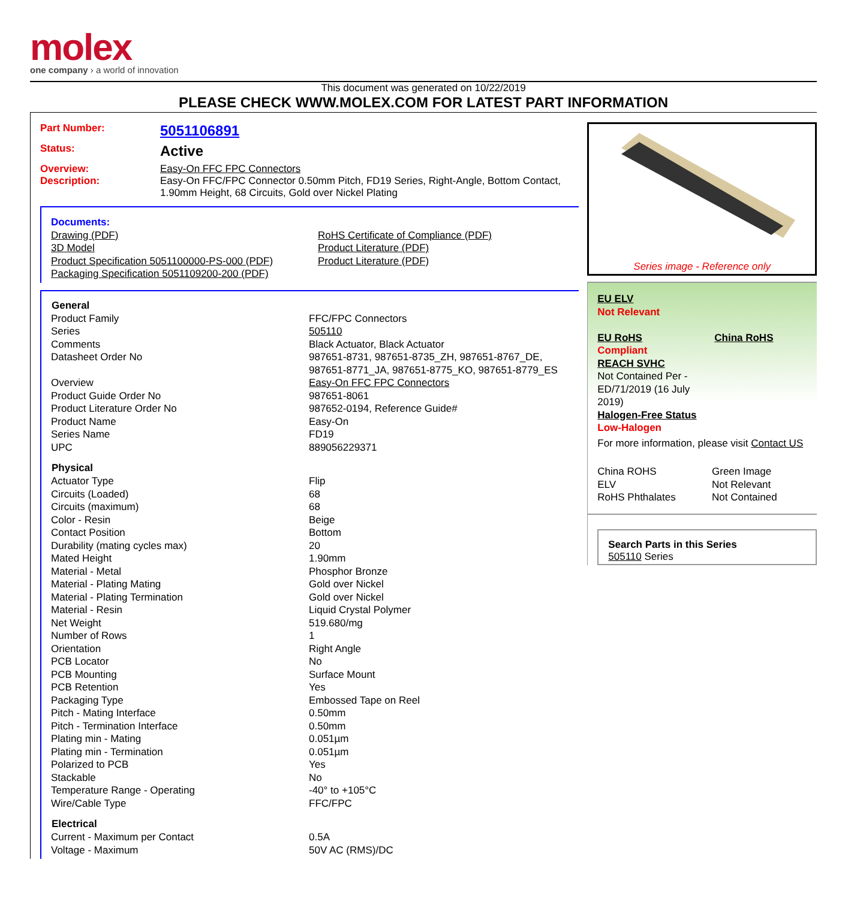molex
one company › a world of innovation
This document was generated on 10/22/2019
PLEASE CHECK WWW.MOLEX.COM FOR LATEST PART INFORMATION
Part Number: 5051106891
Status: Active
Overview: Easy-On FFC FPC Connectors
Description: Easy-On FFC/FPC Connector 0.50mm Pitch, FD19 Series, Right-Angle, Bottom Contact, 1.90mm Height, 68 Circuits, Gold over Nickel Plating
Documents:
Drawing (PDF)
3D Model
Product Specification 5051100000-PS-000 (PDF)
Packaging Specification 5051109200-200 (PDF)
RoHS Certificate of Compliance (PDF)
Product Literature (PDF)
Product Literature (PDF)
| General | |
| --- | --- |
| Product Family | FFC/FPC Connectors |
| Series | 505110 |
| Comments | Black Actuator, Black Actuator |
| Datasheet Order No | 987651-8731, 987651-8735_ZH, 987651-8767_DE, 987651-8771_JA, 987651-8775_KO, 987651-8779_ES |
| Overview | Easy-On FFC FPC Connectors |
| Product Guide Order No | 987651-8061 |
| Product Literature Order No | 987652-0194, Reference Guide# |
| Product Name | Easy-On |
| Series Name | FD19 |
| UPC | 889056229371 |
| Physical | |
| Actuator Type | Flip |
| Circuits (Loaded) | 68 |
| Circuits (maximum) | 68 |
| Color - Resin | Beige |
| Contact Position | Bottom |
| Durability (mating cycles max) | 20 |
| Mated Height | 1.90mm |
| Material - Metal | Phosphor Bronze |
| Material - Plating Mating | Gold over Nickel |
| Material - Plating Termination | Gold over Nickel |
| Material - Resin | Liquid Crystal Polymer |
| Net Weight | 519.680/mg |
| Number of Rows | 1 |
| Orientation | Right Angle |
| PCB Locator | No |
| PCB Mounting | Surface Mount |
| PCB Retention | Yes |
| Packaging Type | Embossed Tape on Reel |
| Pitch - Mating Interface | 0.50mm |
| Pitch - Termination Interface | 0.50mm |
| Plating min - Mating | 0.051µm |
| Plating min - Termination | 0.051µm |
| Polarized to PCB | Yes |
| Stackable | No |
| Temperature Range - Operating | -40° to +105°C |
| Wire/Cable Type | FFC/FPC |
| Electrical | |
| Current - Maximum per Contact | 0.5A |
| Voltage - Maximum | 50V AC (RMS)/DC |
Series image - Reference only
EU ELV
Not Relevant
EU RoHS
Compliant
REACH SVHC
Not Contained Per - ED/71/2019 (16 July 2019)
Halogen-Free Status
Low-Halogen
China RoHS
For more information, please visit Contact US
| China ROHS | Green Image |
| ELV | Not Relevant |
| RoHS Phthalates | Not Contained |
Search Parts in this Series
505110 Series